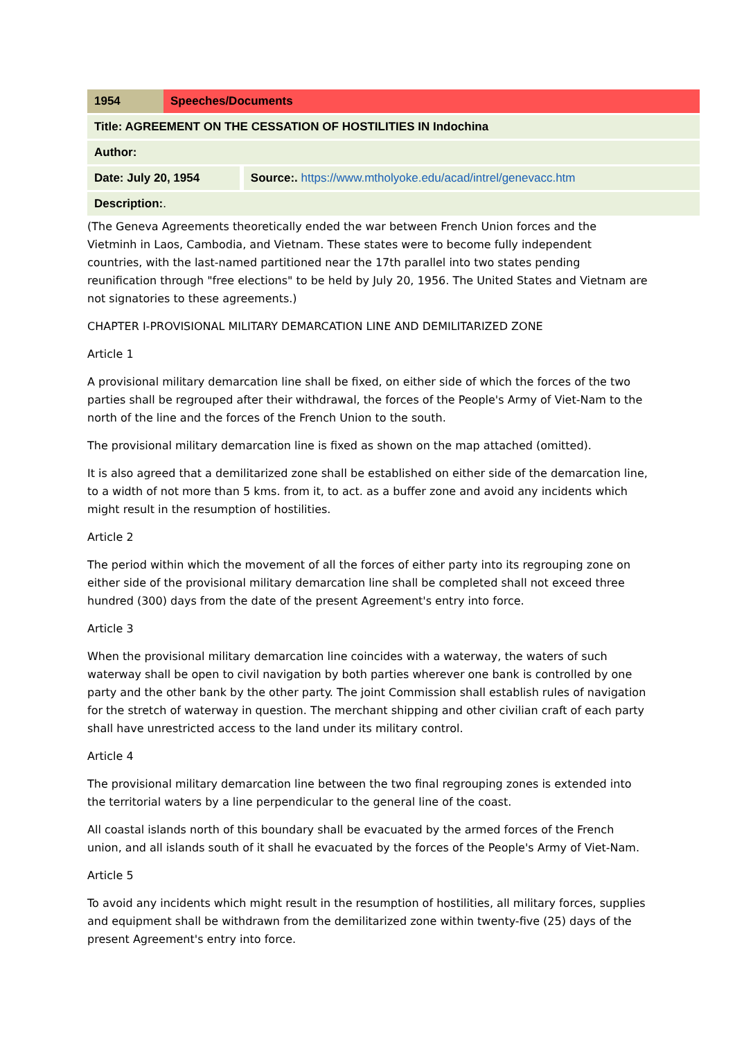| 1954 | Speeches/Documents | |
| Title: AGREEMENT ON THE CESSATION OF HOSTILITIES IN Indochina | | |
| Author: | | |
| Date: July 20, 1954 | | Source:. https://www.mtholyoke.edu/acad/intrel/genevacc.htm |
| Description: . | | |
(The Geneva Agreements theoretically ended the war between French Union forces and the Vietminh in Laos, Cambodia, and Vietnam. These states were to become fully independent countries, with the last-named partitioned near the 17th parallel into two states pending reunification through "free elections" to be held by July 20, 1956. The United States and Vietnam are not signatories to these agreements.)
CHAPTER I-PROVISIONAL MILITARY DEMARCATION LINE AND DEMILITARIZED ZONE
Article 1
A provisional military demarcation line shall be fixed, on either side of which the forces of the two parties shall be regrouped after their withdrawal, the forces of the People's Army of Viet-Nam to the north of the line and the forces of the French Union to the south.
The provisional military demarcation line is fixed as shown on the map attached (omitted).
It is also agreed that a demilitarized zone shall be established on either side of the demarcation line, to a width of not more than 5 kms. from it, to act. as a buffer zone and avoid any incidents which might result in the resumption of hostilities.
Article 2
The period within which the movement of all the forces of either party into its regrouping zone on either side of the provisional military demarcation line shall be completed shall not exceed three hundred (300) days from the date of the present Agreement's entry into force.
Article 3
When the provisional military demarcation line coincides with a waterway, the waters of such waterway shall be open to civil navigation by both parties wherever one bank is controlled by one party and the other bank by the other party. The joint Commission shall establish rules of navigation for the stretch of waterway in question. The merchant shipping and other civilian craft of each party shall have unrestricted access to the land under its military control.
Article 4
The provisional military demarcation line between the two final regrouping zones is extended into the territorial waters by a line perpendicular to the general line of the coast.
All coastal islands north of this boundary shall be evacuated by the armed forces of the French union, and all islands south of it shall he evacuated by the forces of the People's Army of Viet-Nam.
Article 5
To avoid any incidents which might result in the resumption of hostilities, all military forces, supplies and equipment shall be withdrawn from the demilitarized zone within twenty-five (25) days of the present Agreement's entry into force.